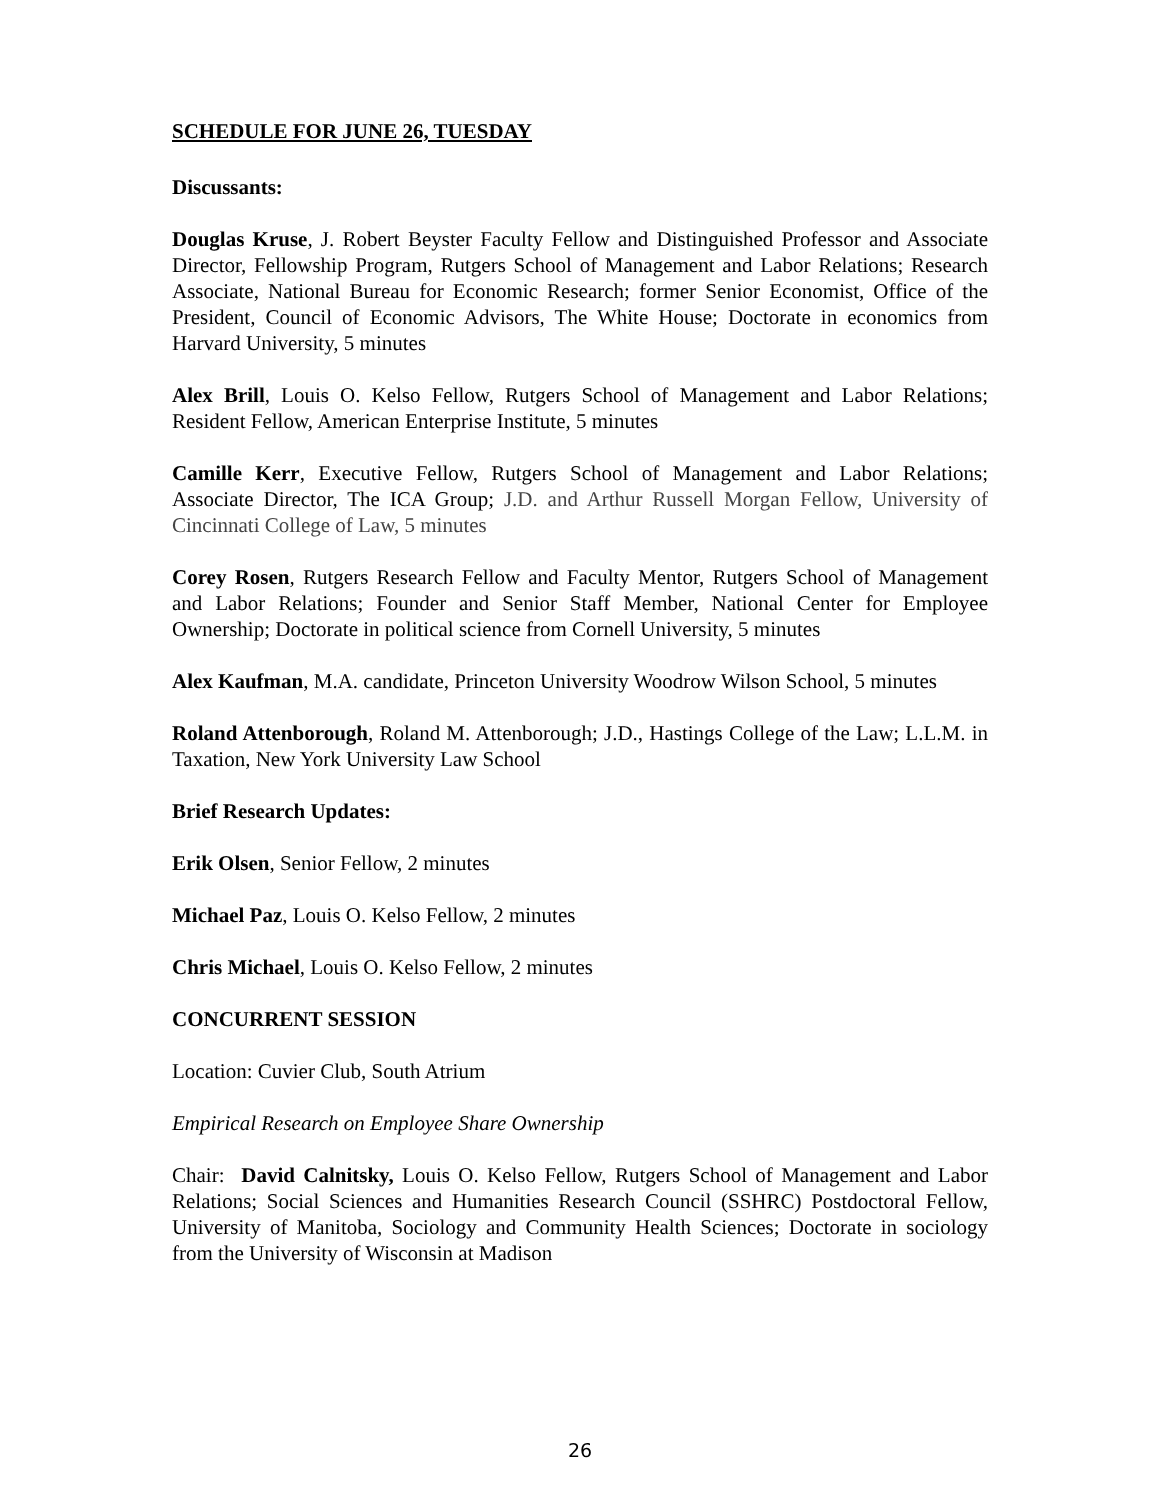SCHEDULE FOR JUNE 26, TUESDAY
Discussants:
Douglas Kruse, J. Robert Beyster Faculty Fellow and Distinguished Professor and Associate Director, Fellowship Program, Rutgers School of Management and Labor Relations; Research Associate, National Bureau for Economic Research; former Senior Economist, Office of the President, Council of Economic Advisors, The White House; Doctorate in economics from Harvard University, 5 minutes
Alex Brill, Louis O. Kelso Fellow, Rutgers School of Management and Labor Relations; Resident Fellow, American Enterprise Institute, 5 minutes
Camille Kerr, Executive Fellow, Rutgers School of Management and Labor Relations; Associate Director, The ICA Group; J.D. and Arthur Russell Morgan Fellow, University of Cincinnati College of Law, 5 minutes
Corey Rosen, Rutgers Research Fellow and Faculty Mentor, Rutgers School of Management and Labor Relations; Founder and Senior Staff Member, National Center for Employee Ownership; Doctorate in political science from Cornell University, 5 minutes
Alex Kaufman, M.A. candidate, Princeton University Woodrow Wilson School, 5 minutes
Roland Attenborough, Roland M. Attenborough; J.D., Hastings College of the Law; L.L.M. in Taxation, New York University Law School
Brief Research Updates:
Erik Olsen, Senior Fellow, 2 minutes
Michael Paz, Louis O. Kelso Fellow, 2 minutes
Chris Michael, Louis O. Kelso Fellow, 2 minutes
CONCURRENT SESSION
Location: Cuvier Club, South Atrium
Empirical Research on Employee Share Ownership
Chair: David Calnitsky, Louis O. Kelso Fellow, Rutgers School of Management and Labor Relations; Social Sciences and Humanities Research Council (SSHRC) Postdoctoral Fellow, University of Manitoba, Sociology and Community Health Sciences; Doctorate in sociology from the University of Wisconsin at Madison
26